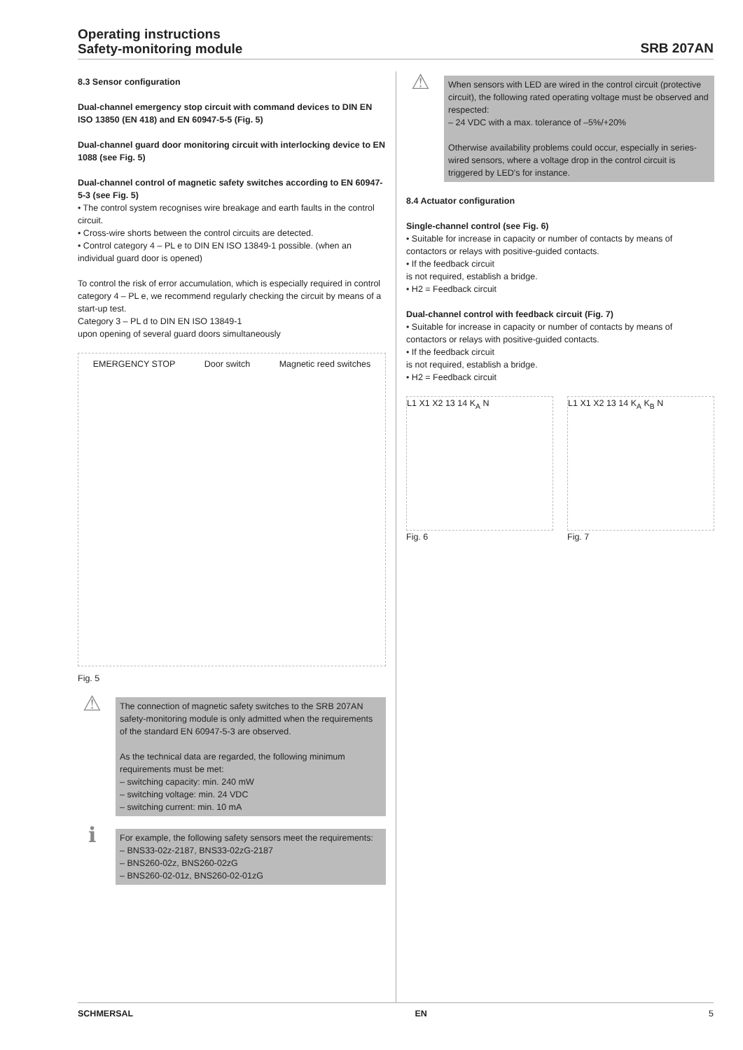Operating instructions
Safety-monitoring module
SRB 207AN
8.3 Sensor configuration
Dual-channel emergency stop circuit with command devices to DIN EN ISO 13850 (EN 418) and EN 60947-5-5 (Fig. 5)
Dual-channel guard door monitoring circuit with interlocking device to EN 1088 (see Fig. 5)
Dual-channel control of magnetic safety switches according to EN 60947-5-3 (see Fig. 5)
• The control system recognises wire breakage and earth faults in the control circuit.
• Cross-wire shorts between the control circuits are detected.
• Control category 4 – PL e to DIN EN ISO 13849-1 possible. (when an individual guard door is opened)
To control the risk of error accumulation, which is especially required in control category 4 – PL e, we recommend regularly checking the circuit by means of a start-up test.
Category 3 – PL d to DIN EN ISO 13849-1
upon opening of several guard doors simultaneously
EMERGENCY STOP Door switch Magnetic reed switches
Fig. 5
⚠
The connection of magnetic safety switches to the SRB 207AN safety-monitoring module is only admitted when the requirements of the standard EN 60947-5-3 are observed.
As the technical data are regarded, the following minimum requirements must be met:
– switching capacity: min. 240 mW
– switching voltage: min. 24 VDC
– switching current: min. 10 mA
ℹ
For example, the following safety sensors meet the requirements:
– BNS33-02z-2187, BNS33-02zG-2187
– BNS260-02z, BNS260-02zG
– BNS260-02-01z, BNS260-02-01zG
⚠
When sensors with LED are wired in the control circuit (protective circuit), the following rated operating voltage must be observed and respected:
– 24 VDC with a max. tolerance of –5%/+20%
Otherwise availability problems could occur, especially in series-wired sensors, where a voltage drop in the control circuit is triggered by LED's for instance.
8.4 Actuator configuration
Single-channel control (see Fig. 6)
• Suitable for increase in capacity or number of contacts by means of contactors or relays with positive-guided contacts.
• If the feedback circuit
is not required, establish a bridge.
• H2 = Feedback circuit
Dual-channel control with feedback circuit (Fig. 7)
• Suitable for increase in capacity or number of contacts by means of contactors or relays with positive-guided contacts.
• If the feedback circuit
is not required, establish a bridge.
• H2 = Feedback circuit
L1 X1 X2 13 14 K<sub>A</sub> N L1 X1 X2 13 14 K<sub>A</sub> K<sub>B</sub> N
Fig. 6 Fig. 7
SCHMERSAL EN 5